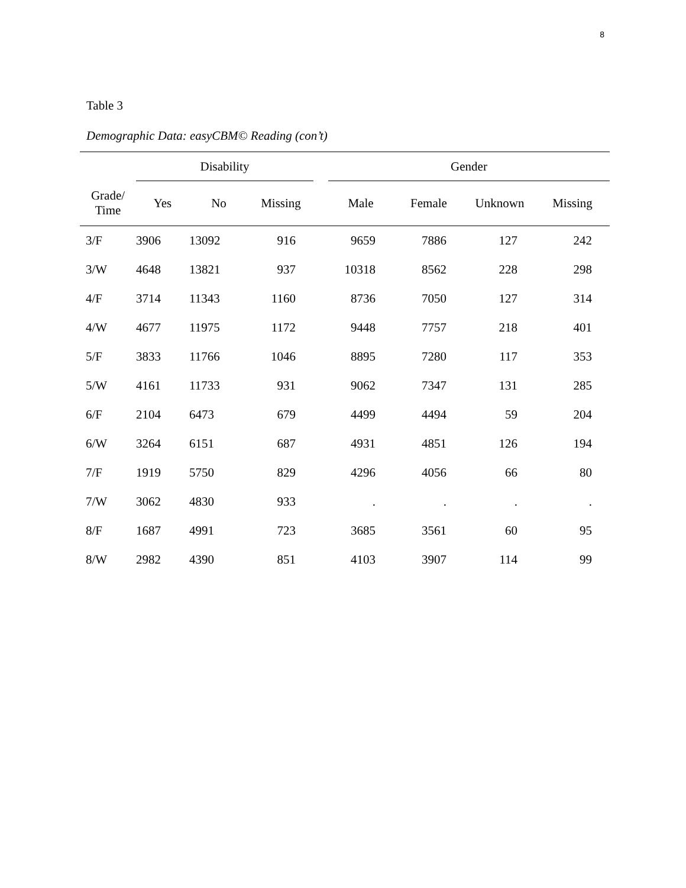8
Table 3
Demographic Data: easyCBM© Reading (con’t)
| | Disability | | | | Gender | | | |
| --- | --- | --- | --- | --- | --- | --- | --- | --- |
| Grade/ Time | Yes | No | Missing | | Male | Female | Unknown | Missing |
| 3/F | 3906 | 13092 | 916 | | 9659 | 7886 | 127 | 242 |
| 3/W | 4648 | 13821 | 937 | | 10318 | 8562 | 228 | 298 |
| 4/F | 3714 | 11343 | 1160 | | 8736 | 7050 | 127 | 314 |
| 4/W | 4677 | 11975 | 1172 | | 9448 | 7757 | 218 | 401 |
| 5/F | 3833 | 11766 | 1046 | | 8895 | 7280 | 117 | 353 |
| 5/W | 4161 | 11733 | 931 | | 9062 | 7347 | 131 | 285 |
| 6/F | 2104 | 6473 | 679 | | 4499 | 4494 | 59 | 204 |
| 6/W | 3264 | 6151 | 687 | | 4931 | 4851 | 126 | 194 |
| 7/F | 1919 | 5750 | 829 | | 4296 | 4056 | 66 | 80 |
| 7/W | 3062 | 4830 | 933 | | . | . | . | . |
| 8/F | 1687 | 4991 | 723 | | 3685 | 3561 | 60 | 95 |
| 8/W | 2982 | 4390 | 851 | | 4103 | 3907 | 114 | 99 |